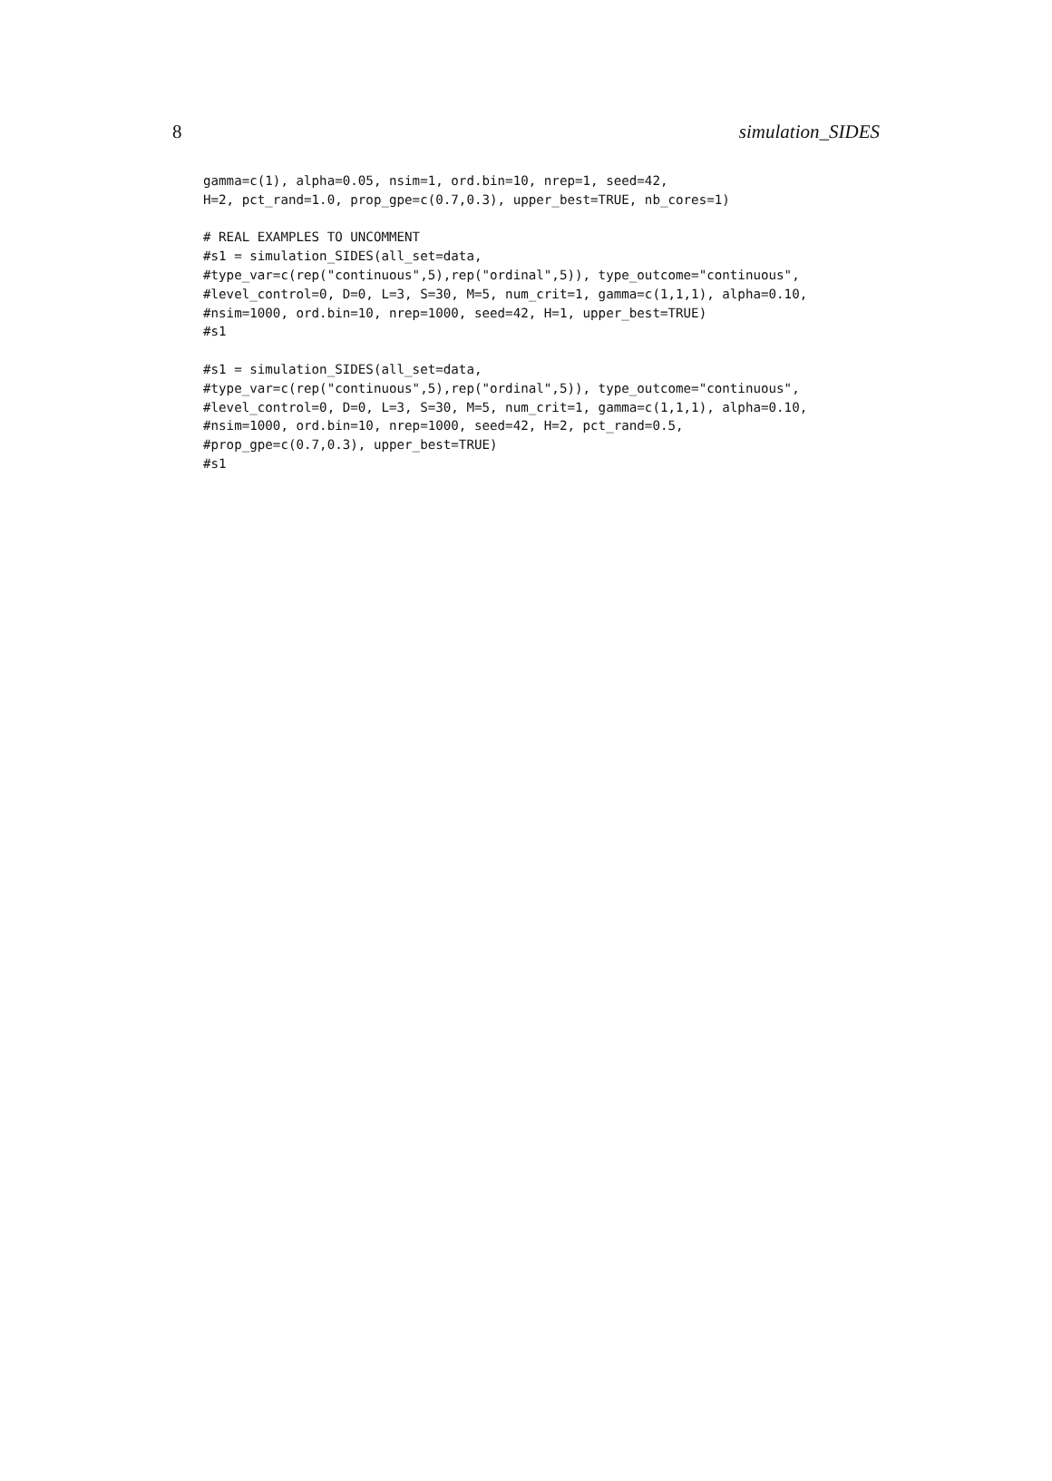8 simulation_SIDES
gamma=c(1), alpha=0.05, nsim=1, ord.bin=10, nrep=1, seed=42,
H=2, pct_rand=1.0, prop_gpe=c(0.7,0.3), upper_best=TRUE, nb_cores=1)

# REAL EXAMPLES TO UNCOMMENT
#s1 = simulation_SIDES(all_set=data,
#type_var=c(rep("continuous",5),rep("ordinal",5)), type_outcome="continuous",
#level_control=0, D=0, L=3, S=30, M=5, num_crit=1, gamma=c(1,1,1), alpha=0.10,
#nsim=1000, ord.bin=10, nrep=1000, seed=42, H=1, upper_best=TRUE)
#s1

#s1 = simulation_SIDES(all_set=data,
#type_var=c(rep("continuous",5),rep("ordinal",5)), type_outcome="continuous",
#level_control=0, D=0, L=3, S=30, M=5, num_crit=1, gamma=c(1,1,1), alpha=0.10,
#nsim=1000, ord.bin=10, nrep=1000, seed=42, H=2, pct_rand=0.5,
#prop_gpe=c(0.7,0.3), upper_best=TRUE)
#s1